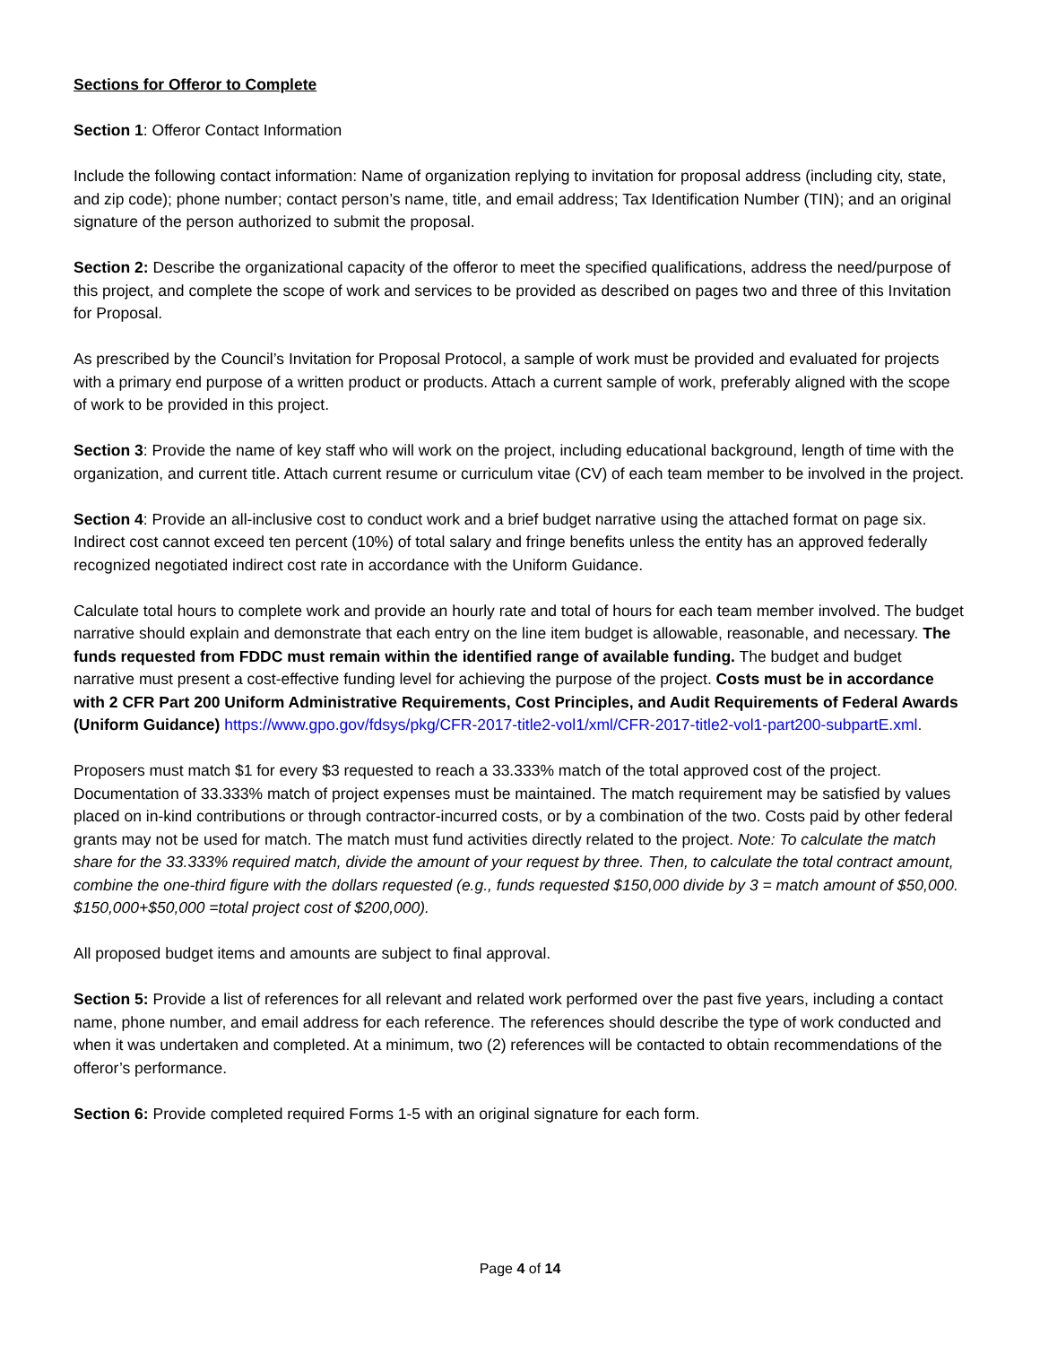Sections for Offeror to Complete
Section 1: Offeror Contact Information
Include the following contact information: Name of organization replying to invitation for proposal address (including city, state, and zip code); phone number; contact person’s name, title, and email address; Tax Identification Number (TIN); and an original signature of the person authorized to submit the proposal.
Section 2: Describe the organizational capacity of the offeror to meet the specified qualifications, address the need/purpose of this project, and complete the scope of work and services to be provided as described on pages two and three of this Invitation for Proposal.
As prescribed by the Council’s Invitation for Proposal Protocol, a sample of work must be provided and evaluated for projects with a primary end purpose of a written product or products. Attach a current sample of work, preferably aligned with the scope of work to be provided in this project.
Section 3: Provide the name of key staff who will work on the project, including educational background, length of time with the organization, and current title. Attach current resume or curriculum vitae (CV) of each team member to be involved in the project.
Section 4: Provide an all-inclusive cost to conduct work and a brief budget narrative using the attached format on page six. Indirect cost cannot exceed ten percent (10%) of total salary and fringe benefits unless the entity has an approved federally recognized negotiated indirect cost rate in accordance with the Uniform Guidance.
Calculate total hours to complete work and provide an hourly rate and total of hours for each team member involved. The budget narrative should explain and demonstrate that each entry on the line item budget is allowable, reasonable, and necessary. The funds requested from FDDC must remain within the identified range of available funding. The budget and budget narrative must present a cost-effective funding level for achieving the purpose of the project. Costs must be in accordance with 2 CFR Part 200 Uniform Administrative Requirements, Cost Principles, and Audit Requirements of Federal Awards (Uniform Guidance) https://www.gpo.gov/fdsys/pkg/CFR-2017-title2-vol1/xml/CFR-2017-title2-vol1-part200-subpartE.xml.
Proposers must match $1 for every $3 requested to reach a 33.333% match of the total approved cost of the project. Documentation of 33.333% match of project expenses must be maintained. The match requirement may be satisfied by values placed on in-kind contributions or through contractor-incurred costs, or by a combination of the two. Costs paid by other federal grants may not be used for match. The match must fund activities directly related to the project. Note: To calculate the match share for the 33.333% required match, divide the amount of your request by three. Then, to calculate the total contract amount, combine the one-third figure with the dollars requested (e.g., funds requested $150,000 divide by 3 = match amount of $50,000. $150,000+$50,000 =total project cost of $200,000).
All proposed budget items and amounts are subject to final approval.
Section 5: Provide a list of references for all relevant and related work performed over the past five years, including a contact name, phone number, and email address for each reference. The references should describe the type of work conducted and when it was undertaken and completed. At a minimum, two (2) references will be contacted to obtain recommendations of the offeror’s performance.
Section 6: Provide completed required Forms 1-5 with an original signature for each form.
Page 4 of 14